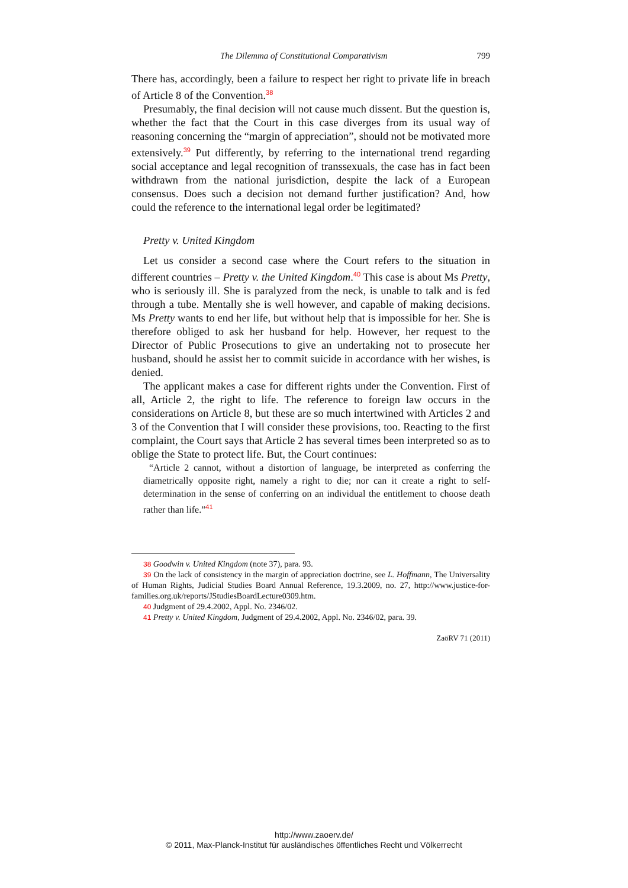The Dilemma of Constitutional Comparativism 799
There has, accordingly, been a failure to respect her right to private life in breach of Article 8 of the Convention.<sup>38</sup>
Presumably, the final decision will not cause much dissent. But the question is, whether the fact that the Court in this case diverges from its usual way of reasoning concerning the “margin of appreciation”, should not be motivated more extensively.<sup>39</sup> Put differently, by referring to the international trend regarding social acceptance and legal recognition of transsexuals, the case has in fact been withdrawn from the national jurisdiction, despite the lack of a European consensus. Does such a decision not demand further justification? And, how could the reference to the international legal order be legitimated?
Pretty v. United Kingdom
Let us consider a second case where the Court refers to the situation in different countries – Pretty v. the United Kingdom.<sup>40</sup> This case is about Ms Pretty, who is seriously ill. She is paralyzed from the neck, is unable to talk and is fed through a tube. Mentally she is well however, and capable of making decisions. Ms Pretty wants to end her life, but without help that is impossible for her. She is therefore obliged to ask her husband for help. However, her request to the Director of Public Prosecutions to give an undertaking not to prosecute her husband, should he assist her to commit suicide in accordance with her wishes, is denied.
The applicant makes a case for different rights under the Convention. First of all, Article 2, the right to life. The reference to foreign law occurs in the considerations on Article 8, but these are so much intertwined with Articles 2 and 3 of the Convention that I will consider these provisions, too. Reacting to the first complaint, the Court says that Article 2 has several times been interpreted so as to oblige the State to protect life. But, the Court continues:
“Article 2 cannot, without a distortion of language, be interpreted as conferring the diametrically opposite right, namely a right to die; nor can it create a right to self-determination in the sense of conferring on an individual the entitlement to choose death rather than life.”<sup>41</sup>
38 Goodwin v. United Kingdom (note 37), para. 93.
39 On the lack of consistency in the margin of appreciation doctrine, see L. Hoffmann, The Universality of Human Rights, Judicial Studies Board Annual Reference, 19.3.2009, no. 27, http://www.justice-for-families.org.uk/reports/JStudiesBoardLecture0309.htm.
40 Judgment of 29.4.2002, Appl. No. 2346/02.
41 Pretty v. United Kingdom, Judgment of 29.4.2002, Appl. No. 2346/02, para. 39.
ZaöRV 71 (2011)
http://www.zaoerv.de/
© 2011, Max-Planck-Institut für ausländisches öffentliches Recht und Völkerrecht